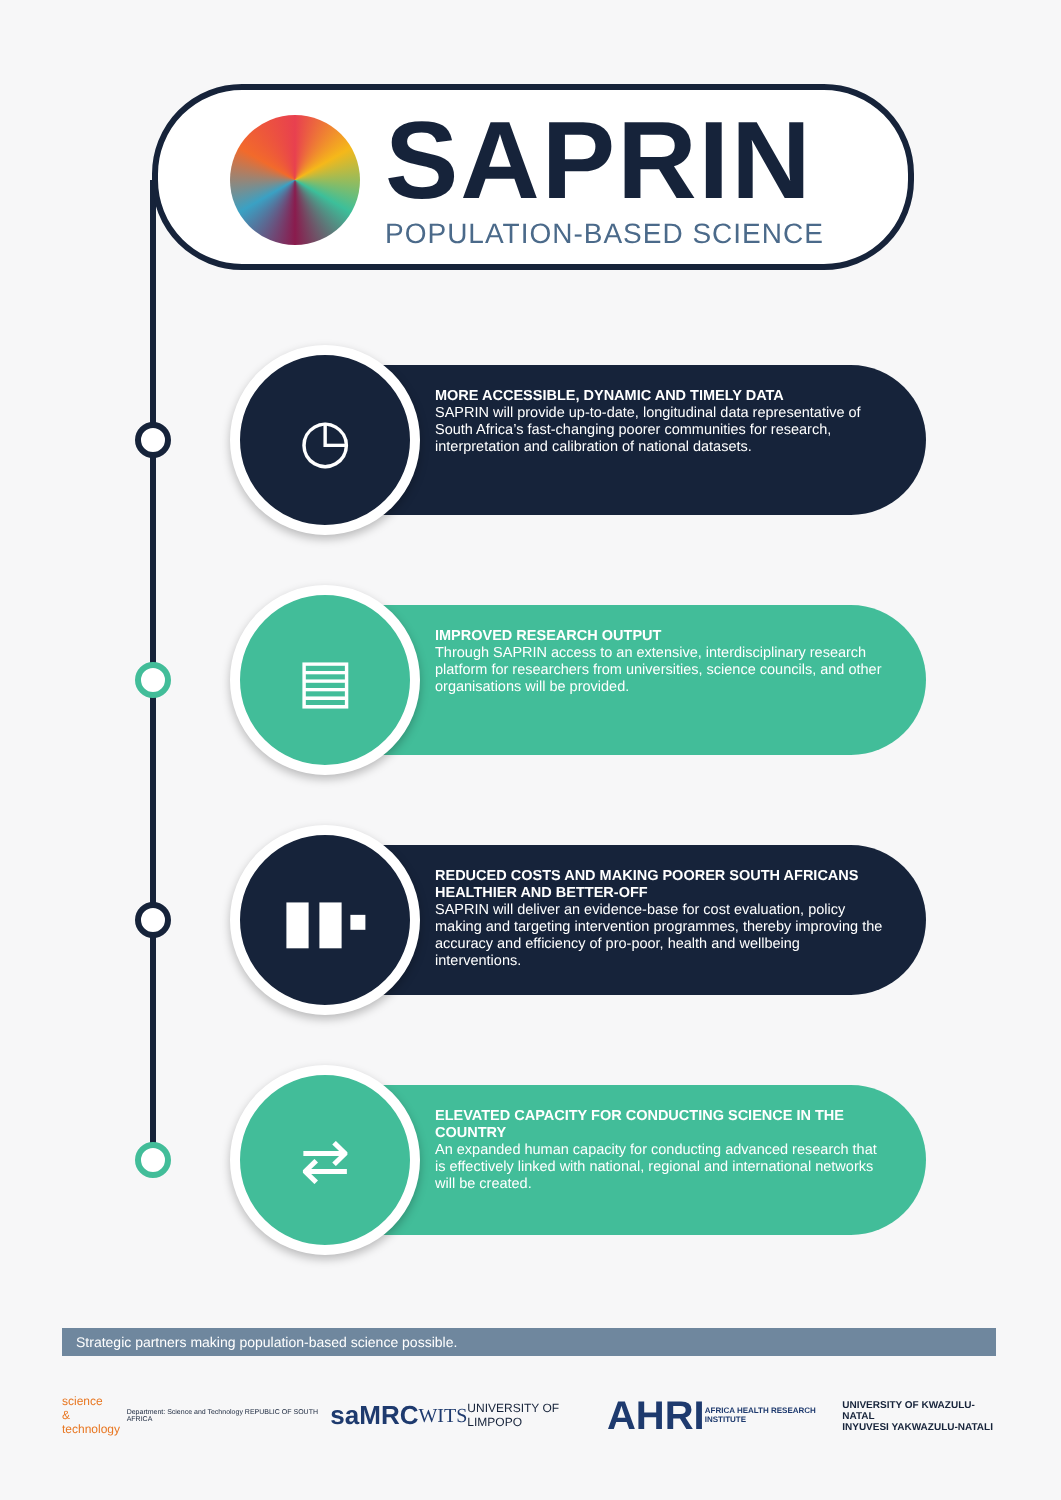SAPRIN
POPULATION-BASED SCIENCE
◷
MORE ACCESSIBLE, DYNAMIC AND TIMELY DATA
SAPRIN will provide up-to-date, longitudinal data representative of South Africa’s fast-changing poorer communities for research, interpretation and calibration of national datasets.
▤
IMPROVED RESEARCH OUTPUT
Through SAPRIN access to an extensive, interdisciplinary research platform for researchers from universities, science councils, and other organisations will be provided.
▮▮▪
REDUCED COSTS AND MAKING POORER SOUTH AFRICANS HEALTHIER AND BETTER-OFF
SAPRIN will deliver an evidence-base for cost evaluation, policy making and targeting intervention programmes, thereby improving the accuracy and efficiency of pro-poor, health and wellbeing interventions.
⇄
ELEVATED CAPACITY FOR CONDUCTING SCIENCE IN THE COUNTRY
An expanded human capacity for conducting advanced research that is effectively linked with national, regional and international networks will be created.
Strategic partners making population-based science possible.
science
& technology
Department: Science and Technology REPUBLIC OF SOUTH AFRICA
saMRC
WITS
UNIVERSITY OF LIMPOPO
AHRI AFRICA HEALTH RESEARCH INSTITUTE
UNIVERSITY OF KWAZULU-NATAL
INYUVESI YAKWAZULU-NATALI